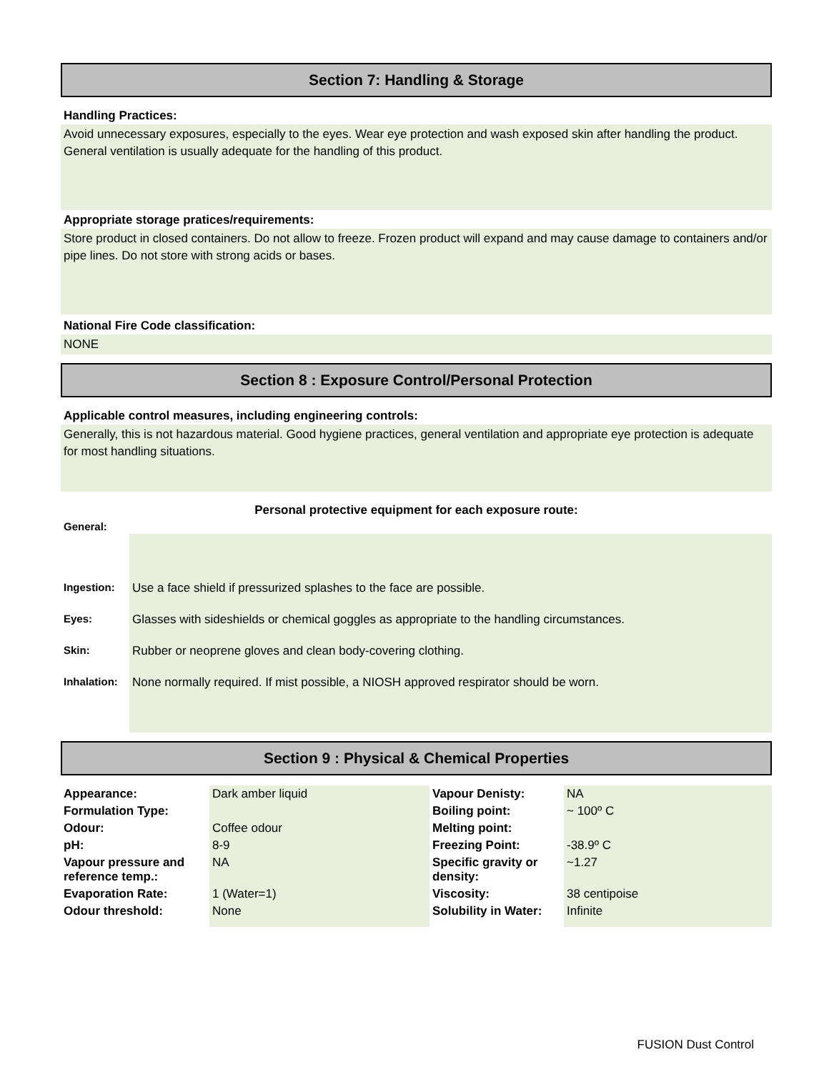Section 7: Handling & Storage
Handling Practices:
Avoid unnecessary exposures, especially to the eyes. Wear eye protection and wash exposed skin after handling the product. General ventilation is usually adequate for the handling of this product.
Appropriate storage pratices/requirements:
Store product in closed containers. Do not allow to freeze. Frozen product will expand and may cause damage to containers and/or pipe lines. Do not store with strong acids or bases.
National Fire Code classification:
NONE
Section 8 : Exposure Control/Personal Protection
Applicable control measures, including engineering controls:
Generally, this is not hazardous material. Good hygiene practices, general ventilation and appropriate eye protection is adequate for most handling situations.
Personal protective equipment for each exposure route:
| General: | |
| Ingestion: | Use a face shield if pressurized splashes to the face are possible. |
| Eyes: | Glasses with sideshields or chemical goggles as appropriate to the handling circumstances. |
| Skin: | Rubber or neoprene gloves and clean body-covering clothing. |
| Inhalation: | None normally required. If mist possible, a NIOSH approved respirator should be worn. |
Section 9 : Physical & Chemical Properties
| Appearance: | Dark amber liquid | Vapour Denisty: | NA |
| Formulation Type: | | Boiling point: | ~ 100º C |
| Odour: | Coffee odour | Melting point: | |
| pH: | 8-9 | Freezing Point: | -38.9º C |
| Vapour pressure and reference temp.: | NA | Specific gravity or density: | ~1.27 |
| Evaporation Rate: | 1 (Water=1) | Viscosity: | 38 centipoise |
| Odour threshold: | None | Solubility in Water: | Infinite |
FUSION Dust Control